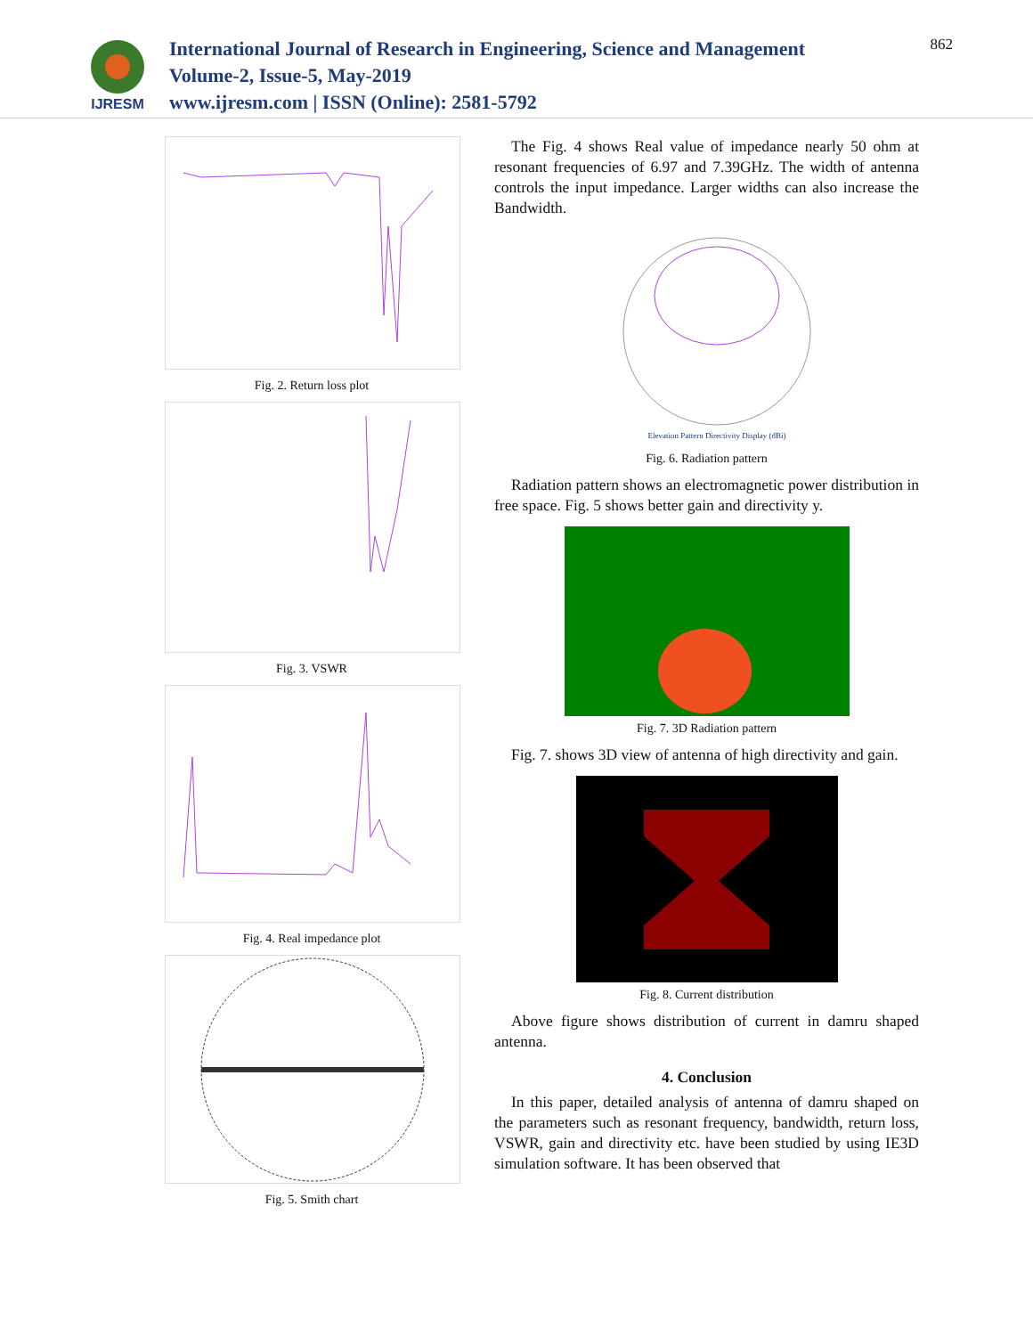IJRESM
International Journal of Research in Engineering, Science and Management
Volume-2, Issue-5, May-2019
www.ijresm.com | ISSN (Online): 2581-5792
862
Fig. 2. Return loss plot
Fig. 3. VSWR
Fig. 4. Real impedance plot
Fig. 5. Smith chart
The Fig. 4 shows Real value of impedance nearly 50 ohm at resonant frequencies of 6.97 and 7.39GHz. The width of antenna controls the input impedance. Larger widths can also increase the Bandwidth.
Elevation Pattern Directivity Display (dBi)
Fig. 6. Radiation pattern
Radiation pattern shows an electromagnetic power distribution in free space. Fig. 5 shows better gain and directivity y.
Fig. 7. 3D Radiation pattern
Fig. 7. shows 3D view of antenna of high directivity and gain.
Fig. 8. Current distribution
Above figure shows distribution of current in damru shaped antenna.
4. Conclusion
In this paper, detailed analysis of antenna of damru shaped on the parameters such as resonant frequency, bandwidth, return loss, VSWR, gain and directivity etc. have been studied by using IE3D simulation software. It has been observed that